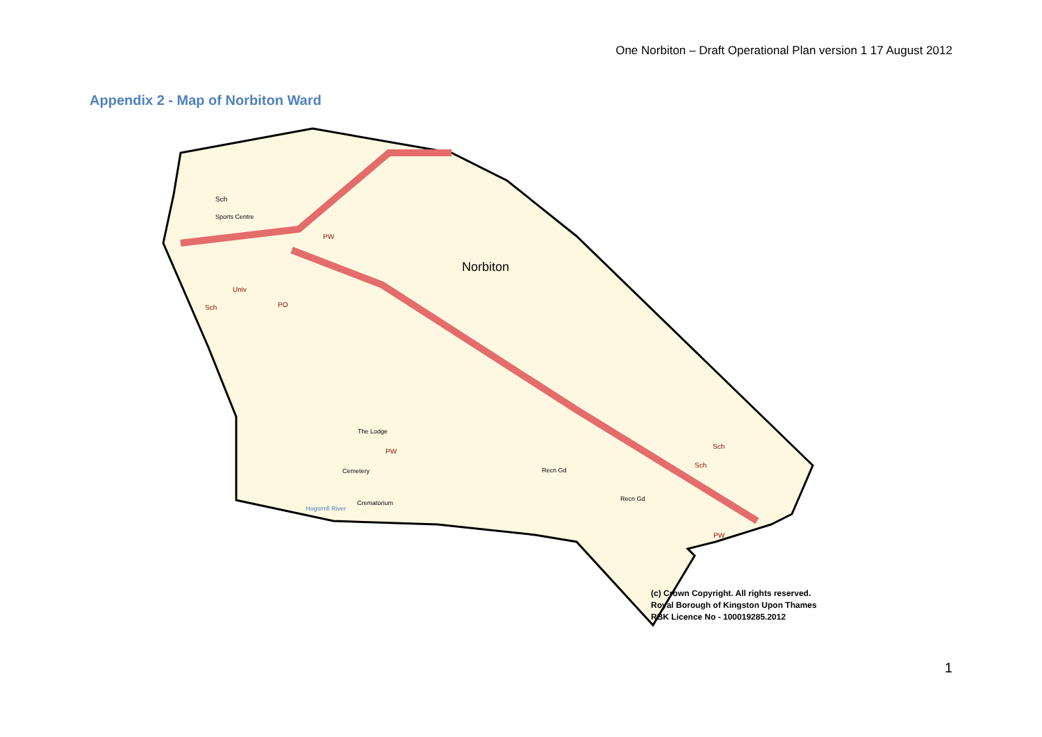One Norbiton – Draft Operational Plan version 1 17 August 2012
Appendix 2 - Map of Norbiton Ward
Norbiton
Sch
Sports Centre
PW
Univ
PO
Sch
The Lodge
PW
Cemetery
Recn Gd
Recn Gd
Crematorium
Hogsmill River
Sch
Sch
PW
(c) Crown Copyright. All rights reserved.
Royal Borough of Kingston Upon Thames
RBK Licence No - 100019285.2012
1